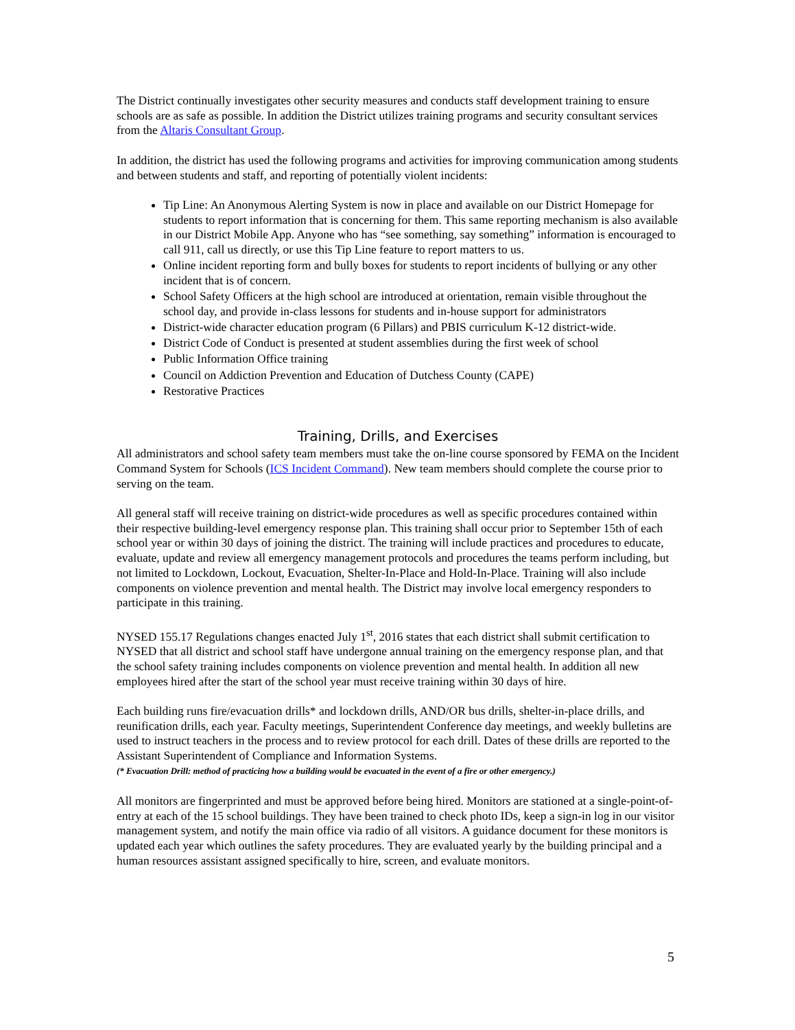The District continually investigates other security measures and conducts staff development training to ensure schools are as safe as possible. In addition the District utilizes training programs and security consultant services from the Altaris Consultant Group.
In addition, the district has used the following programs and activities for improving communication among students and between students and staff, and reporting of potentially violent incidents:
Tip Line: An Anonymous Alerting System is now in place and available on our District Homepage for students to report information that is concerning for them. This same reporting mechanism is also available in our District Mobile App. Anyone who has “see something, say something” information is encouraged to call 911, call us directly, or use this Tip Line feature to report matters to us.
Online incident reporting form and bully boxes for students to report incidents of bullying or any other incident that is of concern.
School Safety Officers at the high school are introduced at orientation, remain visible throughout the school day, and provide in-class lessons for students and in-house support for administrators
District-wide character education program (6 Pillars) and PBIS curriculum K-12 district-wide.
District Code of Conduct is presented at student assemblies during the first week of school
Public Information Office training
Council on Addiction Prevention and Education of Dutchess County (CAPE)
Restorative Practices
Training, Drills, and Exercises
All administrators and school safety team members must take the on-line course sponsored by FEMA on the Incident Command System for Schools (ICS Incident Command). New team members should complete the course prior to serving on the team.
All general staff will receive training on district-wide procedures as well as specific procedures contained within their respective building-level emergency response plan. This training shall occur prior to September 15th of each school year or within 30 days of joining the district. The training will include practices and procedures to educate, evaluate, update and review all emergency management protocols and procedures the teams perform including, but not limited to Lockdown, Lockout, Evacuation, Shelter-In-Place and Hold-In-Place. Training will also include components on violence prevention and mental health. The District may involve local emergency responders to participate in this training.
NYSED 155.17 Regulations changes enacted July 1<sup>st</sup>, 2016 states that each district shall submit certification to NYSED that all district and school staff have undergone annual training on the emergency response plan, and that the school safety training includes components on violence prevention and mental health. In addition all new employees hired after the start of the school year must receive training within 30 days of hire.
Each building runs fire/evacuation drills* and lockdown drills, AND/OR bus drills, shelter-in-place drills, and reunification drills, each year. Faculty meetings, Superintendent Conference day meetings, and weekly bulletins are used to instruct teachers in the process and to review protocol for each drill. Dates of these drills are reported to the Assistant Superintendent of Compliance and Information Systems.
(* Evacuation Drill: method of practicing how a building would be evacuated in the event of a fire or other emergency.)
All monitors are fingerprinted and must be approved before being hired. Monitors are stationed at a single-point-of-entry at each of the 15 school buildings. They have been trained to check photo IDs, keep a sign-in log in our visitor management system, and notify the main office via radio of all visitors. A guidance document for these monitors is updated each year which outlines the safety procedures. They are evaluated yearly by the building principal and a human resources assistant assigned specifically to hire, screen, and evaluate monitors.
5